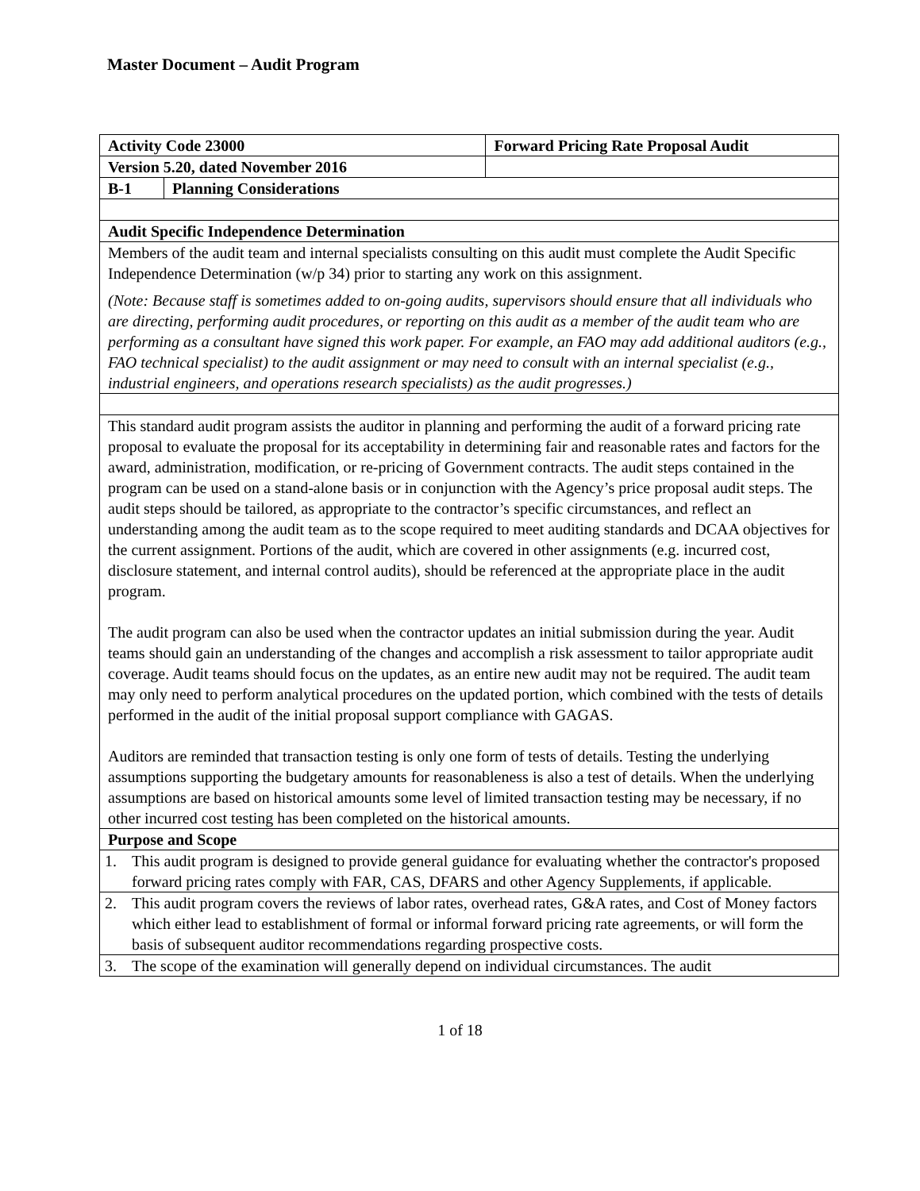Master Document – Audit Program
| Activity Code 23000 | | Forward Pricing Rate Proposal Audit |
| Version 5.20, dated November 2016 | | |
| B-1 | Planning Considerations | |
| Audit Specific Independence Determination | | |
| Members of the audit team and internal specialists consulting on this audit must complete the Audit Specific Independence Determination (w/p 34) prior to starting any work on this assignment. (Note: Because staff is sometimes added to on-going audits, supervisors should ensure that all individuals who are directing, performing audit procedures, or reporting on this audit as a member of the audit team who are performing as a consultant have signed this work paper. For example, an FAO may add additional auditors (e.g., FAO technical specialist) to the audit assignment or may need to consult with an internal specialist (e.g., industrial engineers, and operations research specialists) as the audit progresses.) | | |
| This standard audit program assists the auditor in planning and performing the audit of a forward pricing rate proposal to evaluate the proposal for its acceptability in determining fair and reasonable rates and factors for the award, administration, modification, or re-pricing of Government contracts. The audit steps contained in the program can be used on a stand-alone basis or in conjunction with the Agency’s price proposal audit steps. The audit steps should be tailored, as appropriate to the contractor’s specific circumstances, and reflect an understanding among the audit team as to the scope required to meet auditing standards and DCAA objectives for the current assignment. Portions of the audit, which are covered in other assignments (e.g. incurred cost, disclosure statement, and internal control audits), should be referenced at the appropriate place in the audit program. The audit program can also be used when the contractor updates an initial submission during the year. Audit teams should gain an understanding of the changes and accomplish a risk assessment to tailor appropriate audit coverage. Audit teams should focus on the updates, as an entire new audit may not be required. The audit team may only need to perform analytical procedures on the updated portion, which combined with the tests of details performed in the audit of the initial proposal support compliance with GAGAS. Auditors are reminded that transaction testing is only one form of tests of details. Testing the underlying assumptions supporting the budgetary amounts for reasonableness is also a test of details. When the underlying assumptions are based on historical amounts some level of limited transaction testing may be necessary, if no other incurred cost testing has been completed on the historical amounts. | | |
| Purpose and Scope | | |
| 1. This audit program is designed to provide general guidance for evaluating whether the contractor's proposed forward pricing rates comply with FAR, CAS, DFARS and other Agency Supplements, if applicable. | | |
| 2. This audit program covers the reviews of labor rates, overhead rates, G&A rates, and Cost of Money factors which either lead to establishment of formal or informal forward pricing rate agreements, or will form the basis of subsequent auditor recommendations regarding prospective costs. | | |
| 3. The scope of the examination will generally depend on individual circumstances. The audit | | |
1 of 18